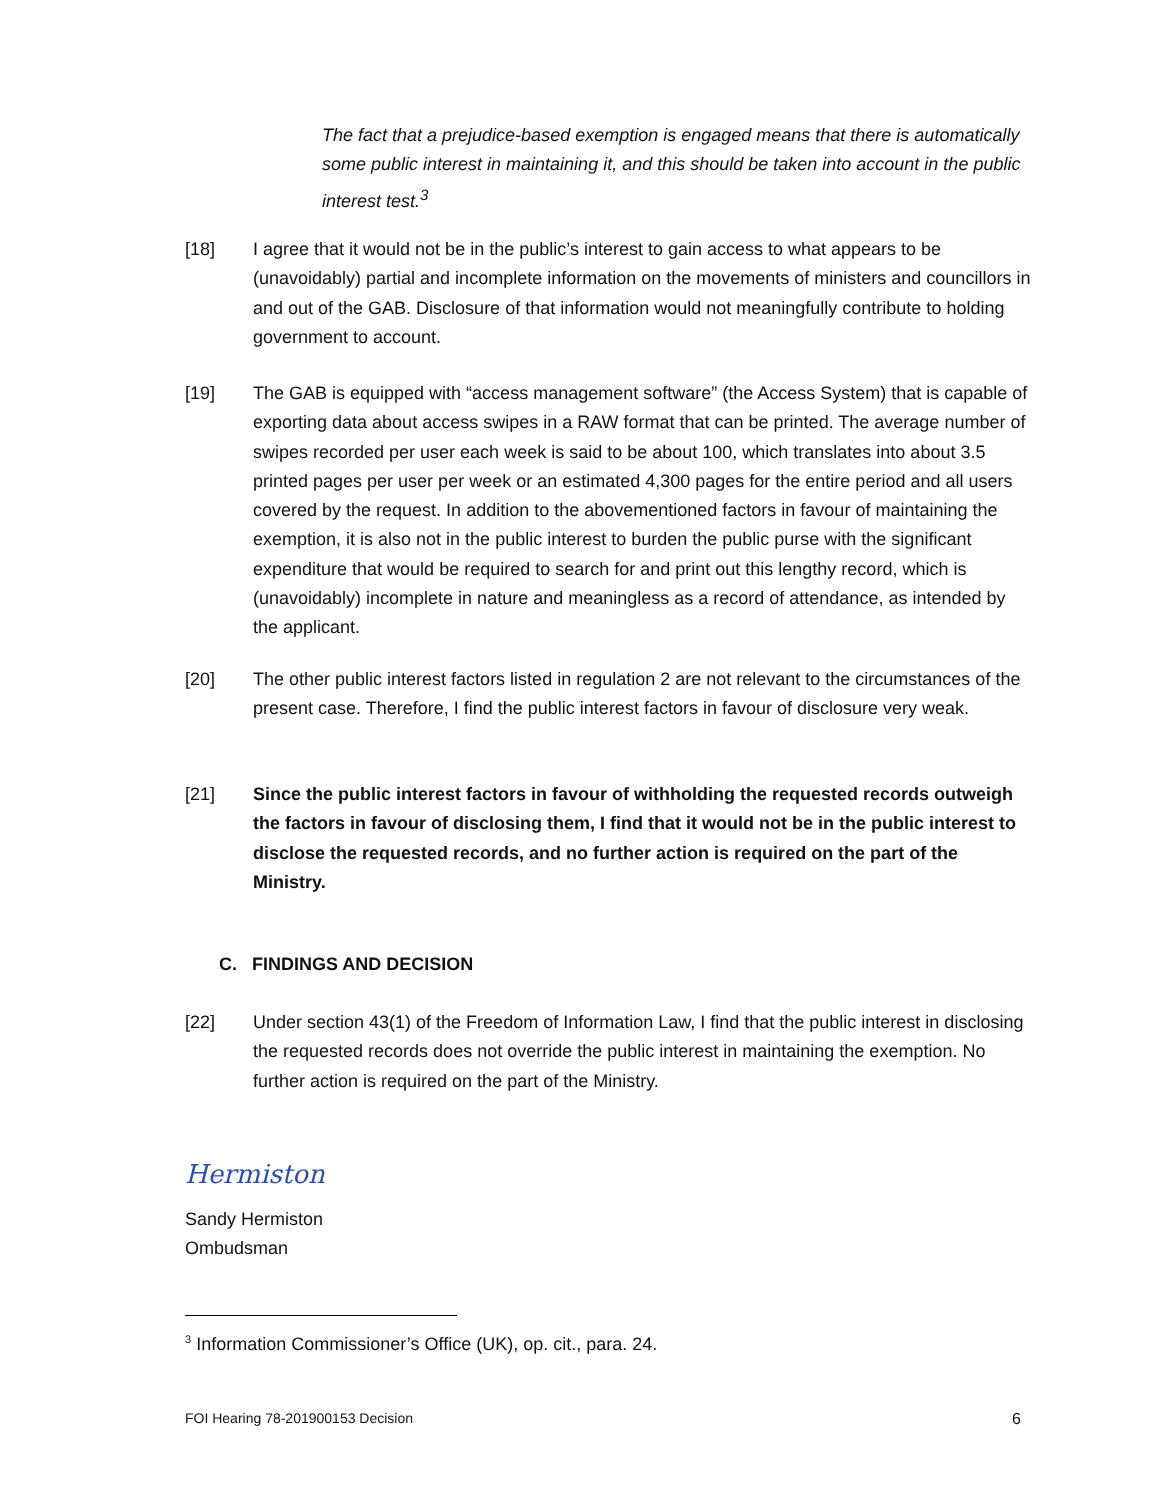The fact that a prejudice-based exemption is engaged means that there is automatically some public interest in maintaining it, and this should be taken into account in the public interest test.<sup>3</sup>
[18] I agree that it would not be in the public’s interest to gain access to what appears to be (unavoidably) partial and incomplete information on the movements of ministers and councillors in and out of the GAB. Disclosure of that information would not meaningfully contribute to holding government to account.
[19] The GAB is equipped with “access management software” (the Access System) that is capable of exporting data about access swipes in a RAW format that can be printed. The average number of swipes recorded per user each week is said to be about 100, which translates into about 3.5 printed pages per user per week or an estimated 4,300 pages for the entire period and all users covered by the request. In addition to the abovementioned factors in favour of maintaining the exemption, it is also not in the public interest to burden the public purse with the significant expenditure that would be required to search for and print out this lengthy record, which is (unavoidably) incomplete in nature and meaningless as a record of attendance, as intended by the applicant.
[20] The other public interest factors listed in regulation 2 are not relevant to the circumstances of the present case. Therefore, I find the public interest factors in favour of disclosure very weak.
[21] Since the public interest factors in favour of withholding the requested records outweigh the factors in favour of disclosing them, I find that it would not be in the public interest to disclose the requested records, and no further action is required on the part of the Ministry.
C. FINDINGS AND DECISION
[22] Under section 43(1) of the Freedom of Information Law, I find that the public interest in disclosing the requested records does not override the public interest in maintaining the exemption. No further action is required on the part of the Ministry.
Hermiston
Sandy Hermiston
Ombudsman
<sup>3</sup> Information Commissioner’s Office (UK), op. cit., para. 24.
FOI Hearing 78-201900153 Decision 6